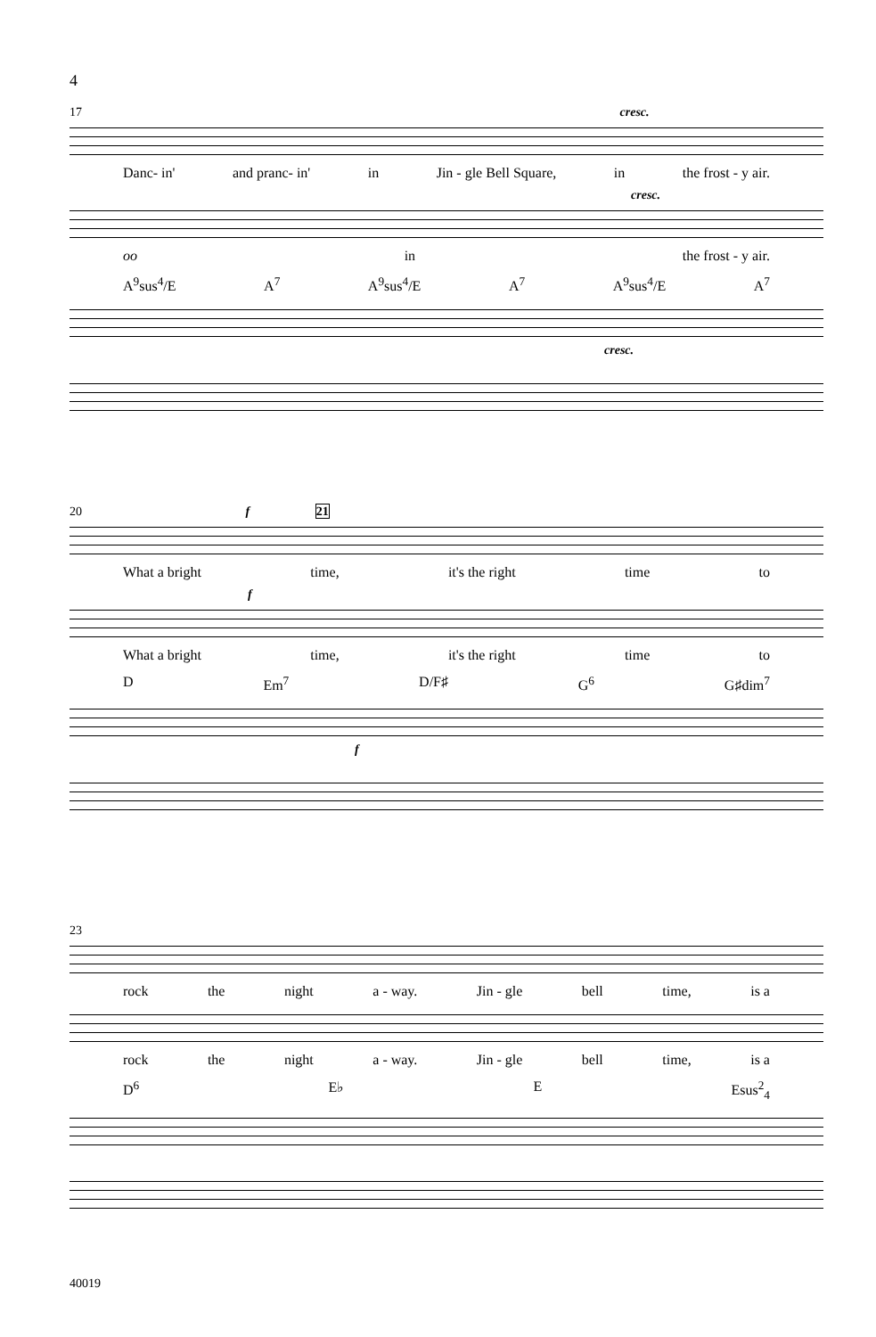4
17 cresc.
Danc- in' and pranc- in' in Jin - gle Bell Square, in the frost - y air.
cresc.
oo in the frost - y air.
A<sup>9</sup>sus<sup>4</sup>/E A<sup>7</sup> A<sup>9</sup>sus<sup>4</sup>/E A<sup>7</sup> A<sup>9</sup>sus<sup>4</sup>/E A<sup>7</sup>
cresc.
20 f 21
What a bright time, it's the right time to
f
What a bright time, it's the right time to
D Em<sup>7</sup> D/F♯ G<sup>6</sup> G♯dim<sup>7</sup>
f
23
rock the night a - way. Jin - gle bell time, is a
rock the night a - way. Jin - gle bell time, is a
D<sup>6</sup> E♭ E Esus<sup>2</sup><sub>4</sub>
40019